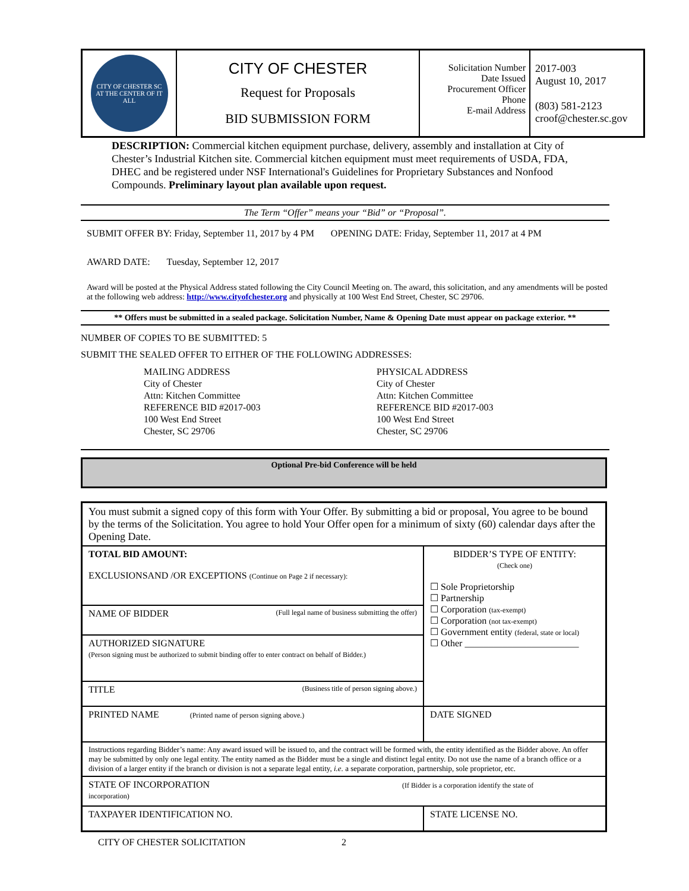| CITY OF CHESTER SC AT THE CENTER OF IT ALL | CITY OF CHESTER Request for Proposals BID SUBMISSION FORM | Solicitation Number Date Issued Procurement Officer Phone E-mail Address | 2017-003 August 10, 2017 (803) 581-2123 croof@chester.sc.gov |
DESCRIPTION: Commercial kitchen equipment purchase, delivery, assembly and installation at City of Chester’s Industrial Kitchen site. Commercial kitchen equipment must meet requirements of USDA, FDA, DHEC and be registered under NSF International's Guidelines for Proprietary Substances and Nonfood Compounds. Preliminary layout plan available upon request.
The Term “Offer” means your “Bid” or “Proposal”.
SUBMIT OFFER BY: Friday, September 11, 2017 by 4 PM OPENING DATE: Friday, September 11, 2017 at 4 PM
AWARD DATE: Tuesday, September 12, 2017
Award will be posted at the Physical Address stated following the City Council Meeting on. The award, this solicitation, and any amendments will be posted at the following web address: http://www.cityofchester.org and physically at 100 West End Street, Chester, SC 29706.
** Offers must be submitted in a sealed package. Solicitation Number, Name & Opening Date must appear on package exterior. **
NUMBER OF COPIES TO BE SUBMITTED: 5
SUBMIT THE SEALED OFFER TO EITHER OF THE FOLLOWING ADDRESSES:
MAILING ADDRESS
City of Chester
Attn: Kitchen Committee
REFERENCE BID #2017-003
100 West End Street
Chester, SC 29706
PHYSICAL ADDRESS
City of Chester
Attn: Kitchen Committee
REFERENCE BID #2017-003
100 West End Street
Chester, SC 29706
Optional Pre-bid Conference will be held
| You must submit a signed copy of this form with Your Offer. By submitting a bid or proposal, You agree to be bound by the terms of the Solicitation. You agree to hold Your Offer open for a minimum of sixty (60) calendar days after the Opening Date. | |
| TOTAL BID AMOUNT: EXCLUSIONSAND /OR EXCEPTIONS (Continue on Page 2 if necessary): | BIDDER’S TYPE OF ENTITY: (Check one) ☐ Sole Proprietorship ☐ Partnership ☐ Corporation (tax-exempt) ☐ Corporation (not tax-exempt) ☐ Government entity (federal, state or local) ☐ Other ________________________ |
| NAME OF BIDDER (Full legal name of business submitting the offer) | |
| AUTHORIZED SIGNATURE (Person signing must be authorized to submit binding offer to enter contract on behalf of Bidder.) | |
| TITLE (Business title of person signing above.) | |
| PRINTED NAME (Printed name of person signing above.) | DATE SIGNED |
| Instructions regarding Bidder’s name: Any award issued will be issued to, and the contract will be formed with, the entity identified as the Bidder above. An offer may be submitted by only one legal entity. The entity named as the Bidder must be a single and distinct legal entity. Do not use the name of a branch office or a division of a larger entity if the branch or division is not a separate legal entity, i.e. a separate corporation, partnership, sole proprietor, etc. | |
| STATE OF INCORPORATION (If Bidder is a corporation identify the state of incorporation) | |
| TAXPAYER IDENTIFICATION NO. | STATE LICENSE NO. |
CITY OF CHESTER SOLICITATION 2